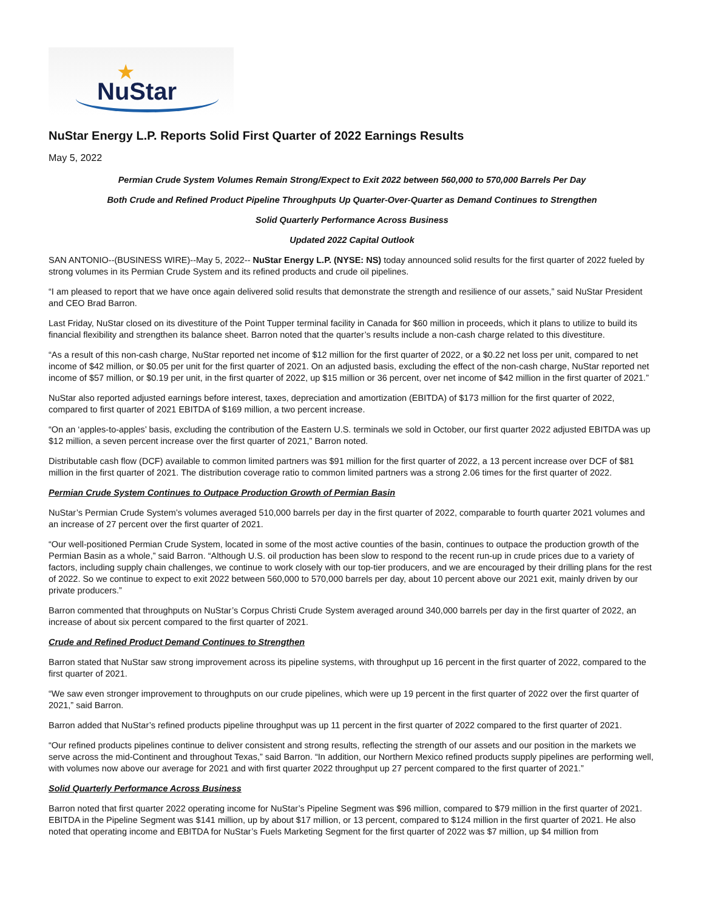NuStar
★
NuStar Energy L.P. Reports Solid First Quarter of 2022 Earnings Results
May 5, 2022
Permian Crude System Volumes Remain Strong/Expect to Exit 2022 between 560,000 to 570,000 Barrels Per Day
Both Crude and Refined Product Pipeline Throughputs Up Quarter-Over-Quarter as Demand Continues to Strengthen
Solid Quarterly Performance Across Business
Updated 2022 Capital Outlook
SAN ANTONIO--(BUSINESS WIRE)--May 5, 2022-- NuStar Energy L.P. (NYSE: NS) today announced solid results for the first quarter of 2022 fueled by strong volumes in its Permian Crude System and its refined products and crude oil pipelines.
“I am pleased to report that we have once again delivered solid results that demonstrate the strength and resilience of our assets,” said NuStar President and CEO Brad Barron.
Last Friday, NuStar closed on its divestiture of the Point Tupper terminal facility in Canada for $60 million in proceeds, which it plans to utilize to build its financial flexibility and strengthen its balance sheet. Barron noted that the quarter’s results include a non-cash charge related to this divestiture.
“As a result of this non-cash charge, NuStar reported net income of $12 million for the first quarter of 2022, or a $0.22 net loss per unit, compared to net income of $42 million, or $0.05 per unit for the first quarter of 2021. On an adjusted basis, excluding the effect of the non-cash charge, NuStar reported net income of $57 million, or $0.19 per unit, in the first quarter of 2022, up $15 million or 36 percent, over net income of $42 million in the first quarter of 2021.”
NuStar also reported adjusted earnings before interest, taxes, depreciation and amortization (EBITDA) of $173 million for the first quarter of 2022, compared to first quarter of 2021 EBITDA of $169 million, a two percent increase.
“On an ‘apples-to-apples’ basis, excluding the contribution of the Eastern U.S. terminals we sold in October, our first quarter 2022 adjusted EBITDA was up $12 million, a seven percent increase over the first quarter of 2021,” Barron noted.
Distributable cash flow (DCF) available to common limited partners was $91 million for the first quarter of 2022, a 13 percent increase over DCF of $81 million in the first quarter of 2021. The distribution coverage ratio to common limited partners was a strong 2.06 times for the first quarter of 2022.
Permian Crude System Continues to Outpace Production Growth of Permian Basin
NuStar’s Permian Crude System’s volumes averaged 510,000 barrels per day in the first quarter of 2022, comparable to fourth quarter 2021 volumes and an increase of 27 percent over the first quarter of 2021.
“Our well-positioned Permian Crude System, located in some of the most active counties of the basin, continues to outpace the production growth of the Permian Basin as a whole,” said Barron. “Although U.S. oil production has been slow to respond to the recent run-up in crude prices due to a variety of factors, including supply chain challenges, we continue to work closely with our top-tier producers, and we are encouraged by their drilling plans for the rest of 2022. So we continue to expect to exit 2022 between 560,000 to 570,000 barrels per day, about 10 percent above our 2021 exit, mainly driven by our private producers.”
Barron commented that throughputs on NuStar’s Corpus Christi Crude System averaged around 340,000 barrels per day in the first quarter of 2022, an increase of about six percent compared to the first quarter of 2021.
Crude and Refined Product Demand Continues to Strengthen
Barron stated that NuStar saw strong improvement across its pipeline systems, with throughput up 16 percent in the first quarter of 2022, compared to the first quarter of 2021.
“We saw even stronger improvement to throughputs on our crude pipelines, which were up 19 percent in the first quarter of 2022 over the first quarter of 2021,” said Barron.
Barron added that NuStar’s refined products pipeline throughput was up 11 percent in the first quarter of 2022 compared to the first quarter of 2021.
“Our refined products pipelines continue to deliver consistent and strong results, reflecting the strength of our assets and our position in the markets we serve across the mid-Continent and throughout Texas,” said Barron. “In addition, our Northern Mexico refined products supply pipelines are performing well, with volumes now above our average for 2021 and with first quarter 2022 throughput up 27 percent compared to the first quarter of 2021.”
Solid Quarterly Performance Across Business
Barron noted that first quarter 2022 operating income for NuStar’s Pipeline Segment was $96 million, compared to $79 million in the first quarter of 2021. EBITDA in the Pipeline Segment was $141 million, up by about $17 million, or 13 percent, compared to $124 million in the first quarter of 2021. He also noted that operating income and EBITDA for NuStar’s Fuels Marketing Segment for the first quarter of 2022 was $7 million, up $4 million from